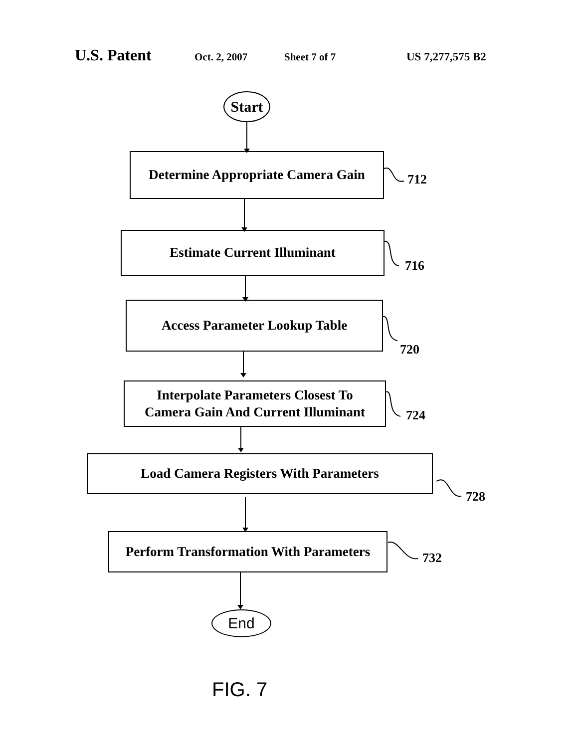U.S. Patent Oct. 2, 2007 Sheet 7 of 7 US 7,277,575 B2
Start
Determine Appropriate Camera Gain
712
Estimate Current Illuminant
716
Access Parameter Lookup Table
720
Interpolate Parameters Closest To
Camera Gain And Current Illuminant
724
Load Camera Registers With Parameters
728
Perform Transformation With Parameters
732
End
FIG. 7